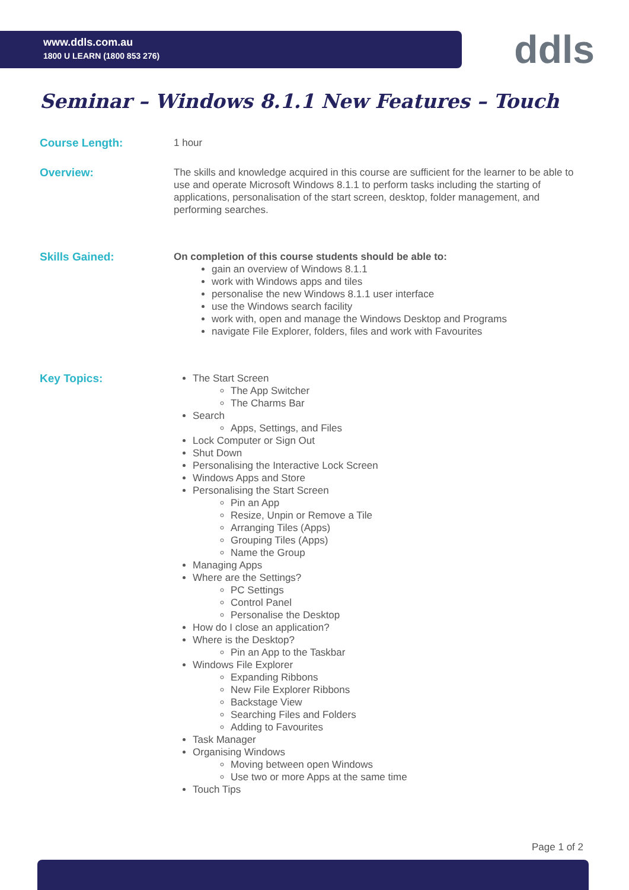www.ddls.com.au
1800 U LEARN (1800 853 276)
ddls
Seminar – Windows 8.1.1 New Features – Touch
Course Length:
1 hour
Overview:
The skills and knowledge acquired in this course are sufficient for the learner to be able to use and operate Microsoft Windows 8.1.1 to perform tasks including the starting of applications, personalisation of the start screen, desktop, folder management, and performing searches.
Skills Gained:
On completion of this course students should be able to:
gain an overview of Windows 8.1.1
work with Windows apps and tiles
personalise the new Windows 8.1.1 user interface
use the Windows search facility
work with, open and manage the Windows Desktop and Programs
navigate File Explorer, folders, files and work with Favourites
Key Topics:
The Start Screen
The App Switcher
The Charms Bar
Search
Apps, Settings, and Files
Lock Computer or Sign Out
Shut Down
Personalising the Interactive Lock Screen
Windows Apps and Store
Personalising the Start Screen
Pin an App
Resize, Unpin or Remove a Tile
Arranging Tiles (Apps)
Grouping Tiles (Apps)
Name the Group
Managing Apps
Where are the Settings?
PC Settings
Control Panel
Personalise the Desktop
How do I close an application?
Where is the Desktop?
Pin an App to the Taskbar
Windows File Explorer
Expanding Ribbons
New File Explorer Ribbons
Backstage View
Searching Files and Folders
Adding to Favourites
Task Manager
Organising Windows
Moving between open Windows
Use two or more Apps at the same time
Touch Tips
Page 1 of 2